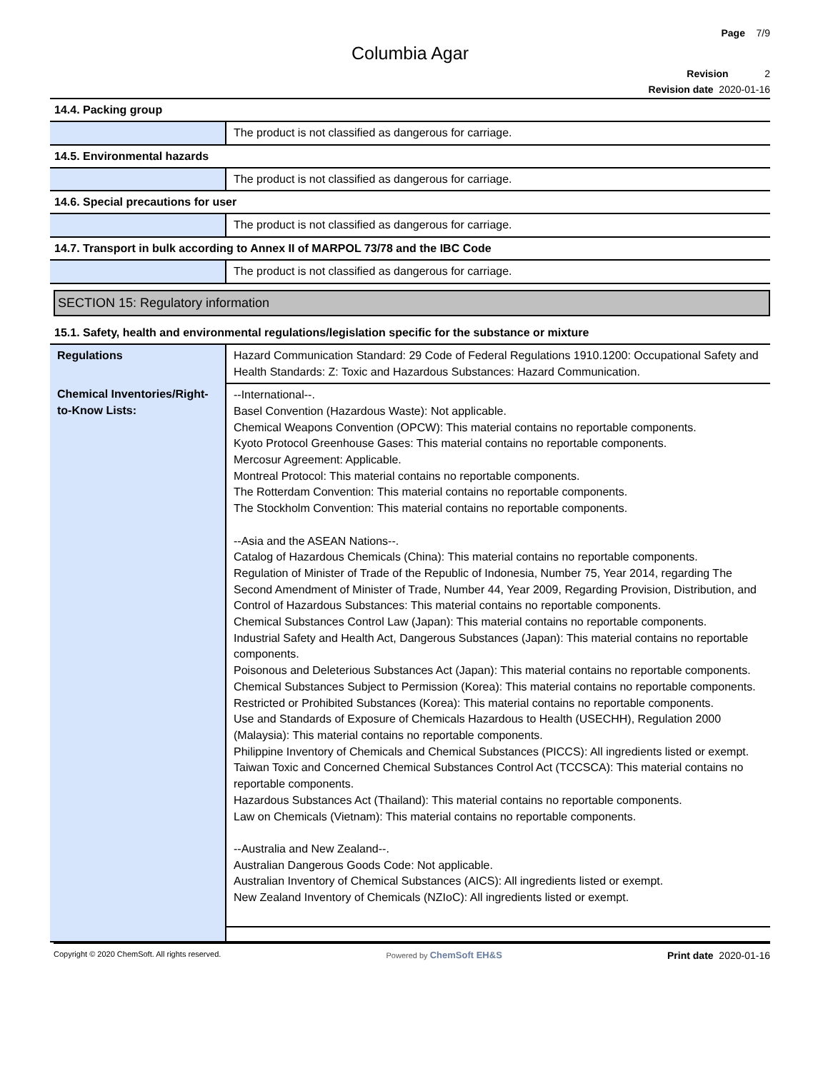Page 7/9
Columbia Agar
Revision 2
Revision date 2020-01-16
14.4. Packing group
| | The product is not classified as dangerous for carriage. |
14.5. Environmental hazards
| | The product is not classified as dangerous for carriage. |
14.6. Special precautions for user
| | The product is not classified as dangerous for carriage. |
14.7. Transport in bulk according to Annex II of MARPOL 73/78 and the IBC Code
| | The product is not classified as dangerous for carriage. |
SECTION 15: Regulatory information
15.1. Safety, health and environmental regulations/legislation specific for the substance or mixture
| Regulations | Hazard Communication Standard: 29 Code of Federal Regulations 1910.1200: Occupational Safety and Health Standards: Z: Toxic and Hazardous Substances: Hazard Communication. |
| Chemical Inventories/Right-to-Know Lists: | --International--. Basel Convention (Hazardous Waste): Not applicable. Chemical Weapons Convention (OPCW): This material contains no reportable components. Kyoto Protocol Greenhouse Gases: This material contains no reportable components. Mercosur Agreement: Applicable. Montreal Protocol: This material contains no reportable components. The Rotterdam Convention: This material contains no reportable components. The Stockholm Convention: This material contains no reportable components. --Asia and the ASEAN Nations--. Catalog of Hazardous Chemicals (China): This material contains no reportable components. Regulation of Minister of Trade of the Republic of Indonesia, Number 75, Year 2014, regarding The Second Amendment of Minister of Trade, Number 44, Year 2009, Regarding Provision, Distribution, and Control of Hazardous Substances: This material contains no reportable components. Chemical Substances Control Law (Japan): This material contains no reportable components. Industrial Safety and Health Act, Dangerous Substances (Japan): This material contains no reportable components. Poisonous and Deleterious Substances Act (Japan): This material contains no reportable components. Chemical Substances Subject to Permission (Korea): This material contains no reportable components. Restricted or Prohibited Substances (Korea): This material contains no reportable components. Use and Standards of Exposure of Chemicals Hazardous to Health (USECHH), Regulation 2000 (Malaysia): This material contains no reportable components. Philippine Inventory of Chemicals and Chemical Substances (PICCS): All ingredients listed or exempt. Taiwan Toxic and Concerned Chemical Substances Control Act (TCCSCA): This material contains no reportable components. Hazardous Substances Act (Thailand): This material contains no reportable components. Law on Chemicals (Vietnam): This material contains no reportable components. --Australia and New Zealand--. Australian Dangerous Goods Code: Not applicable. Australian Inventory of Chemical Substances (AICS): All ingredients listed or exempt. New Zealand Inventory of Chemicals (NZIoC): All ingredients listed or exempt. |
Copyright © 2020 ChemSoft. All rights reserved. Powered by ChemSoft EH&S Print date 2020-01-16